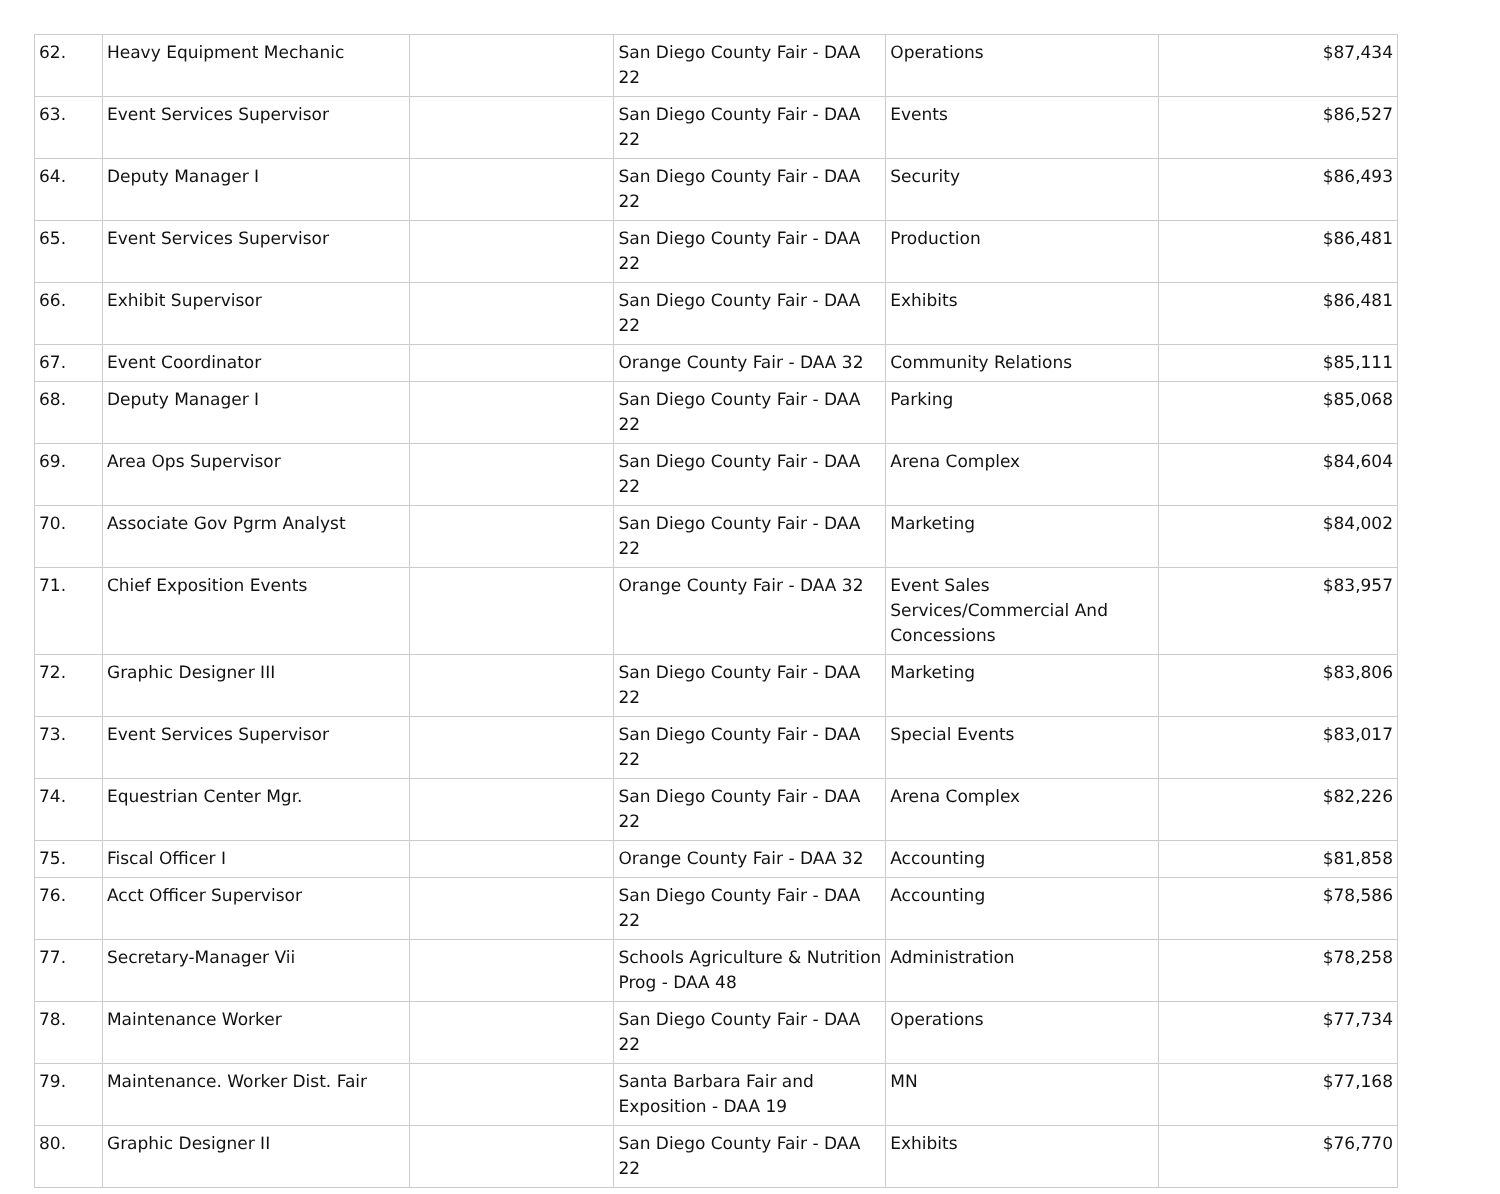| 62. | Heavy Equipment Mechanic | | San Diego County Fair - DAA 22 | Operations | $87,434 |
| 63. | Event Services Supervisor | | San Diego County Fair - DAA 22 | Events | $86,527 |
| 64. | Deputy Manager I | | San Diego County Fair - DAA 22 | Security | $86,493 |
| 65. | Event Services Supervisor | | San Diego County Fair - DAA 22 | Production | $86,481 |
| 66. | Exhibit Supervisor | | San Diego County Fair - DAA 22 | Exhibits | $86,481 |
| 67. | Event Coordinator | | Orange County Fair - DAA 32 | Community Relations | $85,111 |
| 68. | Deputy Manager I | | San Diego County Fair - DAA 22 | Parking | $85,068 |
| 69. | Area Ops Supervisor | | San Diego County Fair - DAA 22 | Arena Complex | $84,604 |
| 70. | Associate Gov Pgrm Analyst | | San Diego County Fair - DAA 22 | Marketing | $84,002 |
| 71. | Chief Exposition Events | | Orange County Fair - DAA 32 | Event Sales Services/Commercial And Concessions | $83,957 |
| 72. | Graphic Designer III | | San Diego County Fair - DAA 22 | Marketing | $83,806 |
| 73. | Event Services Supervisor | | San Diego County Fair - DAA 22 | Special Events | $83,017 |
| 74. | Equestrian Center Mgr. | | San Diego County Fair - DAA 22 | Arena Complex | $82,226 |
| 75. | Fiscal Officer I | | Orange County Fair - DAA 32 | Accounting | $81,858 |
| 76. | Acct Officer Supervisor | | San Diego County Fair - DAA 22 | Accounting | $78,586 |
| 77. | Secretary-Manager Vii | | Schools Agriculture & Nutrition Prog - DAA 48 | Administration | $78,258 |
| 78. | Maintenance Worker | | San Diego County Fair - DAA 22 | Operations | $77,734 |
| 79. | Maintenance. Worker Dist. Fair | | Santa Barbara Fair and Exposition - DAA 19 | MN | $77,168 |
| 80. | Graphic Designer II | | San Diego County Fair - DAA 22 | Exhibits | $76,770 |